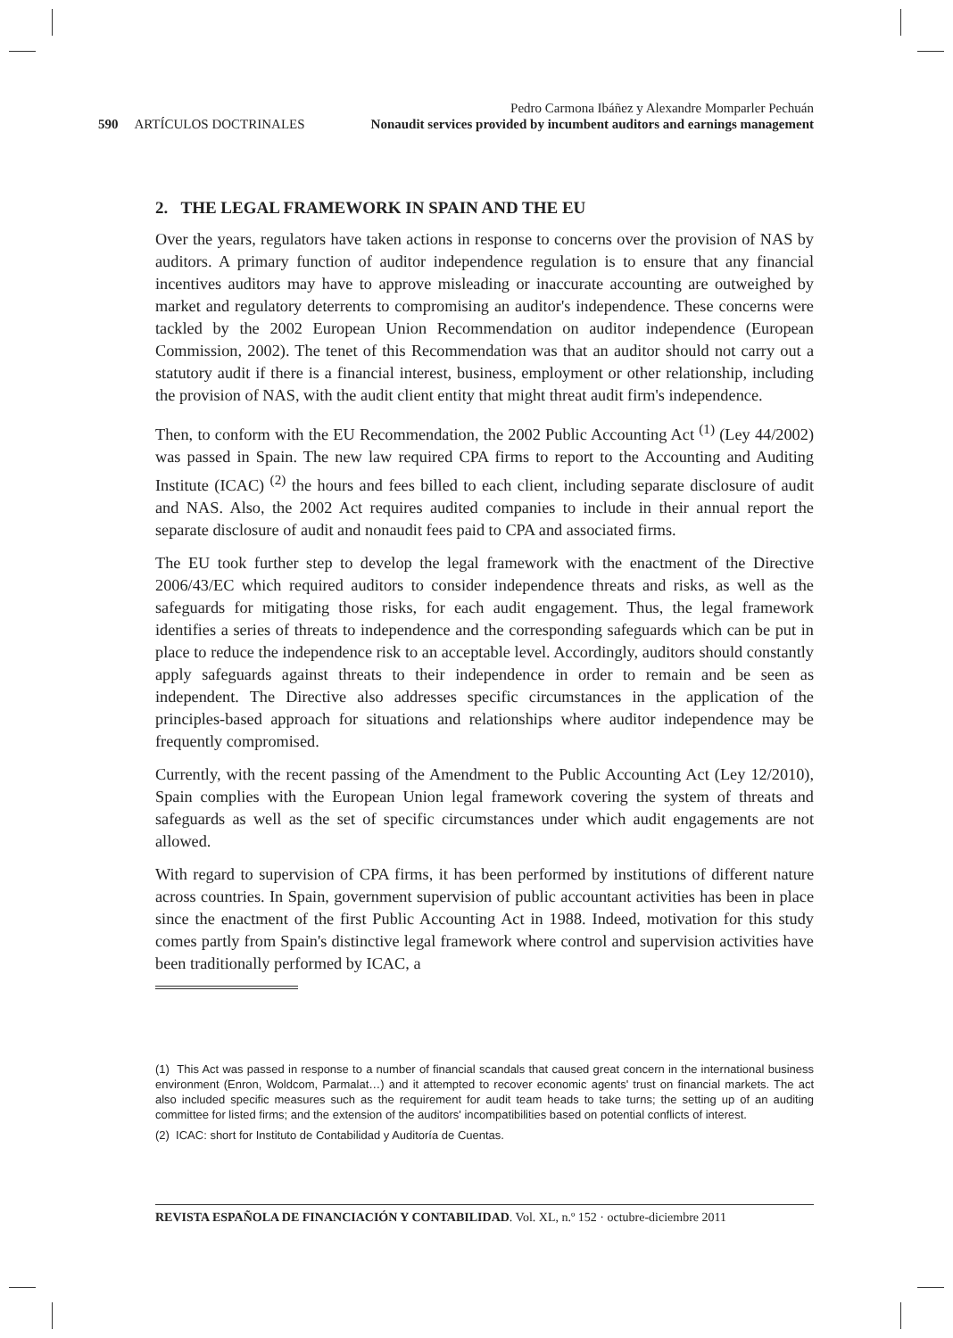590 ARTÍCULOS DOCTRINALES
Pedro Carmona Ibáñez y Alexandre Momparler Pechuán
Nonaudit services provided by incumbent auditors and earnings management
2. THE LEGAL FRAMEWORK IN SPAIN AND THE EU
Over the years, regulators have taken actions in response to concerns over the provision of NAS by auditors. A primary function of auditor independence regulation is to ensure that any financial incentives auditors may have to approve misleading or inaccurate accounting are outweighed by market and regulatory deterrents to compromising an auditor's independence. These concerns were tackled by the 2002 European Union Recommendation on auditor independence (European Commission, 2002). The tenet of this Recommendation was that an auditor should not carry out a statutory audit if there is a financial interest, business, employment or other relationship, including the provision of NAS, with the audit client entity that might threat audit firm's independence.
Then, to conform with the EU Recommendation, the 2002 Public Accounting Act <sup>(1)</sup> (Ley 44/2002) was passed in Spain. The new law required CPA firms to report to the Accounting and Auditing Institute (ICAC) <sup>(2)</sup> the hours and fees billed to each client, including separate disclosure of audit and NAS. Also, the 2002 Act requires audited companies to include in their annual report the separate disclosure of audit and nonaudit fees paid to CPA and associated firms.
The EU took further step to develop the legal framework with the enactment of the Directive 2006/43/EC which required auditors to consider independence threats and risks, as well as the safeguards for mitigating those risks, for each audit engagement. Thus, the legal framework identifies a series of threats to independence and the corresponding safeguards which can be put in place to reduce the independence risk to an acceptable level. Accordingly, auditors should constantly apply safeguards against threats to their independence in order to remain and be seen as independent. The Directive also addresses specific circumstances in the application of the principles-based approach for situations and relationships where auditor independence may be frequently compromised.
Currently, with the recent passing of the Amendment to the Public Accounting Act (Ley 12/2010), Spain complies with the European Union legal framework covering the system of threats and safeguards as well as the set of specific circumstances under which audit engagements are not allowed.
With regard to supervision of CPA firms, it has been performed by institutions of different nature across countries. In Spain, government supervision of public accountant activities has been in place since the enactment of the first Public Accounting Act in 1988. Indeed, motivation for this study comes partly from Spain's distinctive legal framework where control and supervision activities have been traditionally performed by ICAC, a
(1) This Act was passed in response to a number of financial scandals that caused great concern in the international business environment (Enron, Woldcom, Parmalat…) and it attempted to recover economic agents' trust on financial markets. The act also included specific measures such as the requirement for audit team heads to take turns; the setting up of an auditing committee for listed firms; and the extension of the auditors' incompatibilities based on potential conflicts of interest.
(2) ICAC: short for Instituto de Contabilidad y Auditoría de Cuentas.
REVISTA ESPAÑOLA DE FINANCIACIÓN Y CONTABILIDAD. Vol. XL, n.º 152 · octubre-diciembre 2011